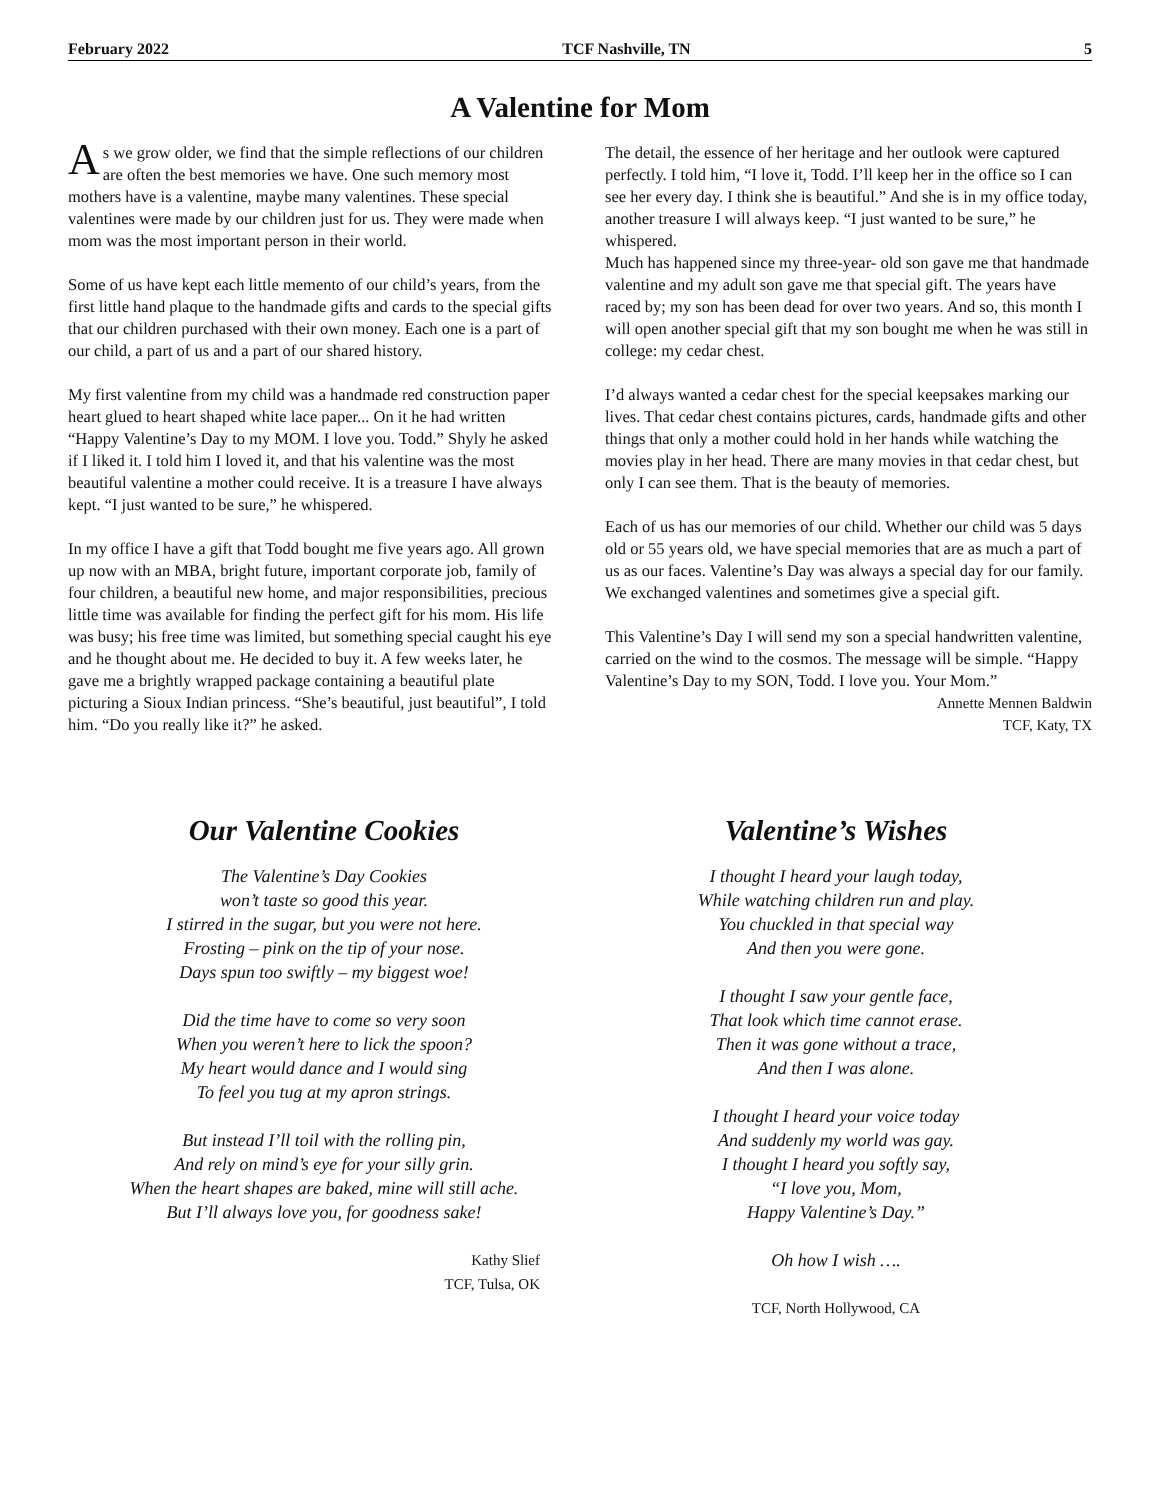February 2022 TCF Nashville, TN 5
A Valentine for Mom
As we grow older, we find that the simple reflections of our children are often the best memories we have. One such memory most mothers have is a valentine, maybe many valentines. These special valentines were made by our children just for us. They were made when mom was the most important person in their world.
Some of us have kept each little memento of our child’s years, from the first little hand plaque to the handmade gifts and cards to the special gifts that our children purchased with their own money. Each one is a part of our child, a part of us and a part of our shared history.
My first valentine from my child was a handmade red construction paper heart glued to heart shaped white lace paper... On it he had written “Happy Valentine’s Day to my MOM. I love you. Todd.” Shyly he asked if I liked it. I told him I loved it, and that his valentine was the most beautiful valentine a mother could receive. It is a treasure I have always kept. “I just wanted to be sure,” he whispered.
In my office I have a gift that Todd bought me five years ago. All grown up now with an MBA, bright future, important corporate job, family of four children, a beautiful new home, and major responsibilities, precious little time was available for finding the perfect gift for his mom. His life was busy; his free time was limited, but something special caught his eye and he thought about me. He decided to buy it. A few weeks later, he gave me a brightly wrapped package containing a beautiful plate picturing a Sioux Indian princess. “She’s beautiful, just beautiful”, I told him. “Do you really like it?” he asked.
The detail, the essence of her heritage and her outlook were captured perfectly. I told him, “I love it, Todd. I’ll keep her in the office so I can see her every day. I think she is beautiful.” And she is in my office today, another treasure I will always keep. “I just wanted to be sure,” he whispered.
Much has happened since my three-year- old son gave me that handmade valentine and my adult son gave me that special gift. The years have raced by; my son has been dead for over two years. And so, this month I will open another special gift that my son bought me when he was still in college: my cedar chest.
I’d always wanted a cedar chest for the special keepsakes marking our lives. That cedar chest contains pictures, cards, handmade gifts and other things that only a mother could hold in her hands while watching the movies play in her head. There are many movies in that cedar chest, but only I can see them. That is the beauty of memories.
Each of us has our memories of our child. Whether our child was 5 days old or 55 years old, we have special memories that are as much a part of us as our faces. Valentine’s Day was always a special day for our family. We exchanged valentines and sometimes give a special gift.
This Valentine’s Day I will send my son a special handwritten valentine, carried on the wind to the cosmos. The message will be simple. “Happy Valentine’s Day to my SON, Todd. I love you. Your Mom.”
Annette Mennen Baldwin
TCF, Katy, TX
Our Valentine Cookies
The Valentine’s Day Cookies
won’t taste so good this year.
I stirred in the sugar, but you were not here.
Frosting – pink on the tip of your nose.
Days spun too swiftly – my biggest woe!
Did the time have to come so very soon
When you weren’t here to lick the spoon?
My heart would dance and I would sing
To feel you tug at my apron strings.
But instead I’ll toil with the rolling pin,
And rely on mind’s eye for your silly grin.
When the heart shapes are baked, mine will still ache.
But I’ll always love you, for goodness sake!
Kathy Slief
TCF, Tulsa, OK
Valentine’s Wishes
I thought I heard your laugh today,
While watching children run and play.
You chuckled in that special way
And then you were gone.
I thought I saw your gentle face,
That look which time cannot erase.
Then it was gone without a trace,
And then I was alone.
I thought I heard your voice today
And suddenly my world was gay.
I thought I heard you softly say,
“I love you, Mom,
Happy Valentine’s Day.”
Oh how I wish ….
TCF, North Hollywood, CA